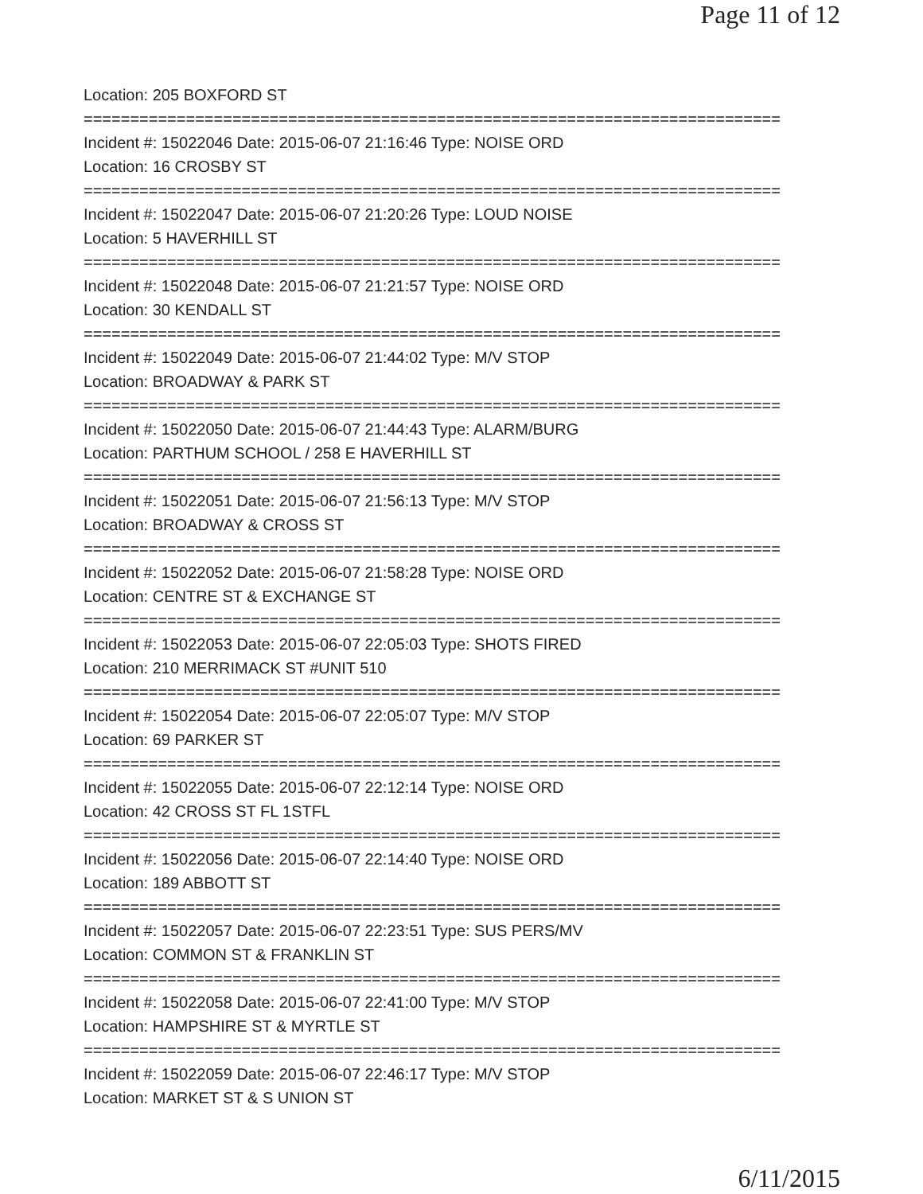Page 11 of 12
Location: 205 BOXFORD ST
===========================================================================
Incident #: 15022046 Date: 2015-06-07 21:16:46 Type: NOISE ORD
Location: 16 CROSBY ST
===========================================================================
Incident #: 15022047 Date: 2015-06-07 21:20:26 Type: LOUD NOISE
Location: 5 HAVERHILL ST
===========================================================================
Incident #: 15022048 Date: 2015-06-07 21:21:57 Type: NOISE ORD
Location: 30 KENDALL ST
===========================================================================
Incident #: 15022049 Date: 2015-06-07 21:44:02 Type: M/V STOP
Location: BROADWAY & PARK ST
===========================================================================
Incident #: 15022050 Date: 2015-06-07 21:44:43 Type: ALARM/BURG
Location: PARTHUM SCHOOL / 258 E HAVERHILL ST
===========================================================================
Incident #: 15022051 Date: 2015-06-07 21:56:13 Type: M/V STOP
Location: BROADWAY & CROSS ST
===========================================================================
Incident #: 15022052 Date: 2015-06-07 21:58:28 Type: NOISE ORD
Location: CENTRE ST & EXCHANGE ST
===========================================================================
Incident #: 15022053 Date: 2015-06-07 22:05:03 Type: SHOTS FIRED
Location: 210 MERRIMACK ST #UNIT 510
===========================================================================
Incident #: 15022054 Date: 2015-06-07 22:05:07 Type: M/V STOP
Location: 69 PARKER ST
===========================================================================
Incident #: 15022055 Date: 2015-06-07 22:12:14 Type: NOISE ORD
Location: 42 CROSS ST FL 1STFL
===========================================================================
Incident #: 15022056 Date: 2015-06-07 22:14:40 Type: NOISE ORD
Location: 189 ABBOTT ST
===========================================================================
Incident #: 15022057 Date: 2015-06-07 22:23:51 Type: SUS PERS/MV
Location: COMMON ST & FRANKLIN ST
===========================================================================
Incident #: 15022058 Date: 2015-06-07 22:41:00 Type: M/V STOP
Location: HAMPSHIRE ST & MYRTLE ST
===========================================================================
Incident #: 15022059 Date: 2015-06-07 22:46:17 Type: M/V STOP
Location: MARKET ST & S UNION ST
6/11/2015